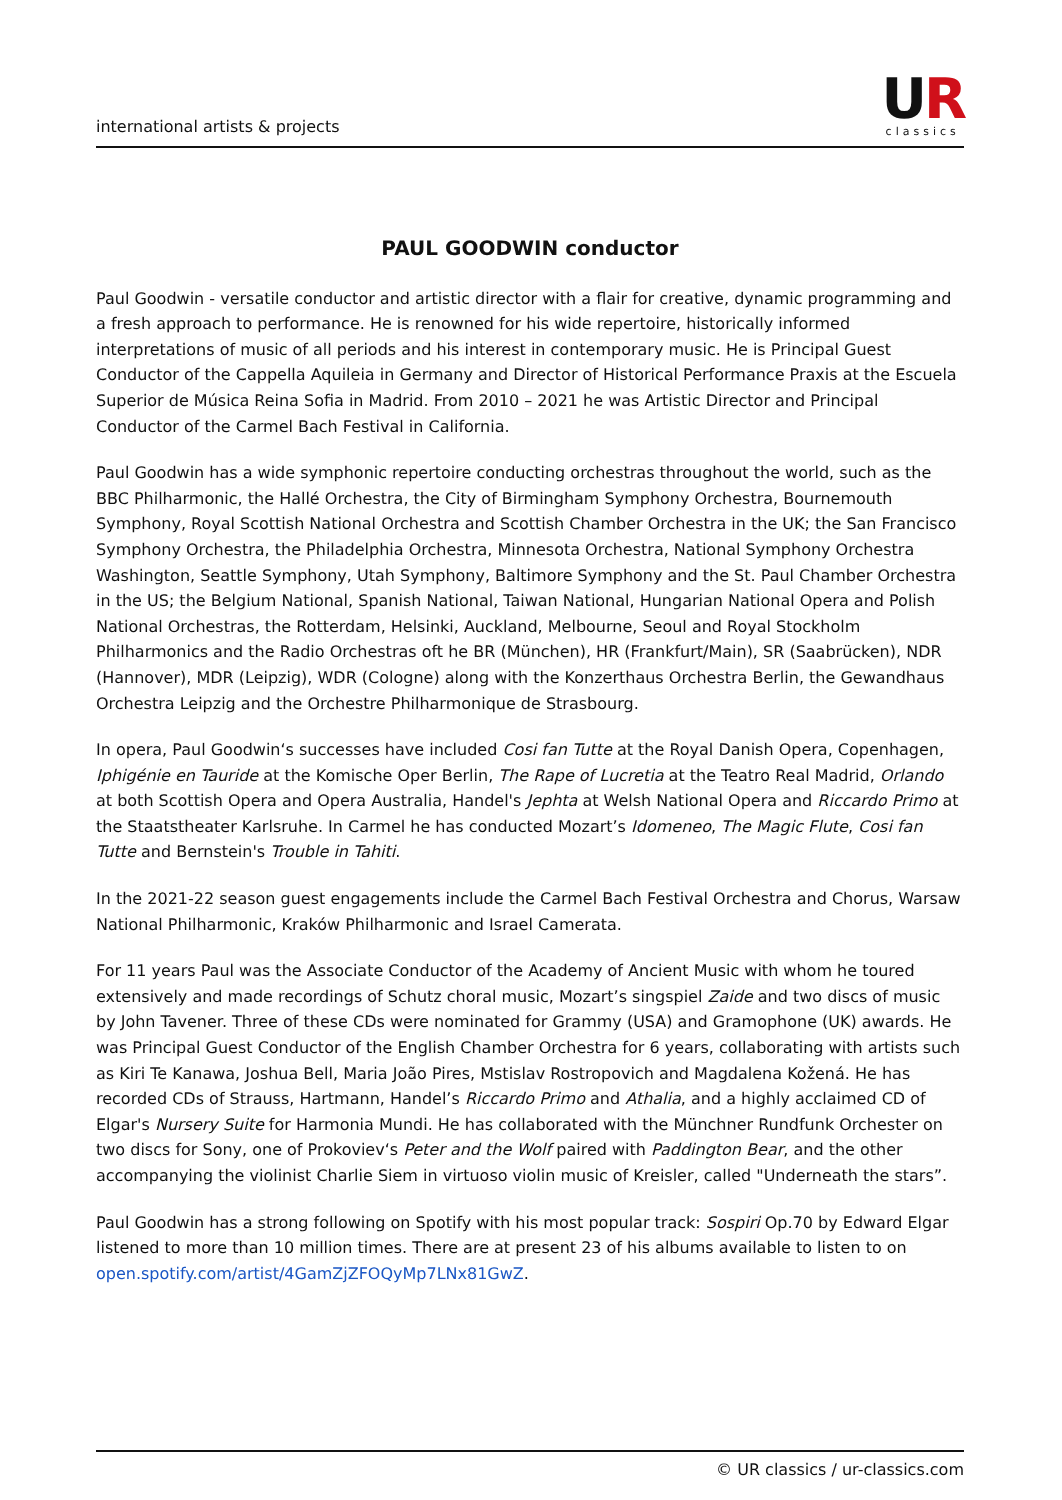international artists & projects
UR
classics
PAUL GOODWIN conductor
Paul Goodwin - versatile conductor and artistic director with a flair for creative, dynamic programming and a fresh approach to performance. He is renowned for his wide repertoire, historically informed interpretations of music of all periods and his interest in contemporary music. He is Principal Guest Conductor of the Cappella Aquileia in Germany and Director of Historical Performance Praxis at the Escuela Superior de Música Reina Sofia in Madrid. From 2010 – 2021 he was Artistic Director and Principal Conductor of the Carmel Bach Festival in California.
Paul Goodwin has a wide symphonic repertoire conducting orchestras throughout the world, such as the BBC Philharmonic, the Hallé Orchestra, the City of Birmingham Symphony Orchestra, Bournemouth Symphony, Royal Scottish National Orchestra and Scottish Chamber Orchestra in the UK; the San Francisco Symphony Orchestra, the Philadelphia Orchestra, Minnesota Orchestra, National Symphony Orchestra Washington, Seattle Symphony, Utah Symphony, Baltimore Symphony and the St. Paul Chamber Orchestra in the US; the Belgium National, Spanish National, Taiwan National, Hungarian National Opera and Polish National Orchestras, the Rotterdam, Helsinki, Auckland, Melbourne, Seoul and Royal Stockholm Philharmonics and the Radio Orchestras oft he BR (München), HR (Frankfurt/Main), SR (Saabrücken), NDR (Hannover), MDR (Leipzig), WDR (Cologne) along with the Konzerthaus Orchestra Berlin, the Gewandhaus Orchestra Leipzig and the Orchestre Philharmonique de Strasbourg.
In opera, Paul Goodwin‘s successes have included Cosi fan Tutte at the Royal Danish Opera, Copenhagen, Iphigénie en Tauride at the Komische Oper Berlin, The Rape of Lucretia at the Teatro Real Madrid, Orlando at both Scottish Opera and Opera Australia, Handel's Jephta at Welsh National Opera and Riccardo Primo at the Staatstheater Karlsruhe. In Carmel he has conducted Mozart’s Idomeneo, The Magic Flute, Cosi fan Tutte and Bernstein's Trouble in Tahiti.
In the 2021-22 season guest engagements include the Carmel Bach Festival Orchestra and Chorus, Warsaw National Philharmonic, Kraków Philharmonic and Israel Camerata.
For 11 years Paul was the Associate Conductor of the Academy of Ancient Music with whom he toured extensively and made recordings of Schutz choral music, Mozart’s singspiel Zaide and two discs of music by John Tavener. Three of these CDs were nominated for Grammy (USA) and Gramophone (UK) awards. He was Principal Guest Conductor of the English Chamber Orchestra for 6 years, collaborating with artists such as Kiri Te Kanawa, Joshua Bell, Maria João Pires, Mstislav Rostropovich and Magdalena Kožená. He has recorded CDs of Strauss, Hartmann, Handel’s Riccardo Primo and Athalia, and a highly acclaimed CD of Elgar's Nursery Suite for Harmonia Mundi. He has collaborated with the Münchner Rundfunk Orchester on two discs for Sony, one of Prokoviev‘s Peter and the Wolf paired with Paddington Bear, and the other accompanying the violinist Charlie Siem in virtuoso violin music of Kreisler, called "Underneath the stars”.
Paul Goodwin has a strong following on Spotify with his most popular track: Sospiri Op.70 by Edward Elgar listened to more than 10 million times. There are at present 23 of his albums available to listen to on open.spotify.com/artist/4GamZjZFOQyMp7LNx81GwZ.
© UR classics / ur-classics.com